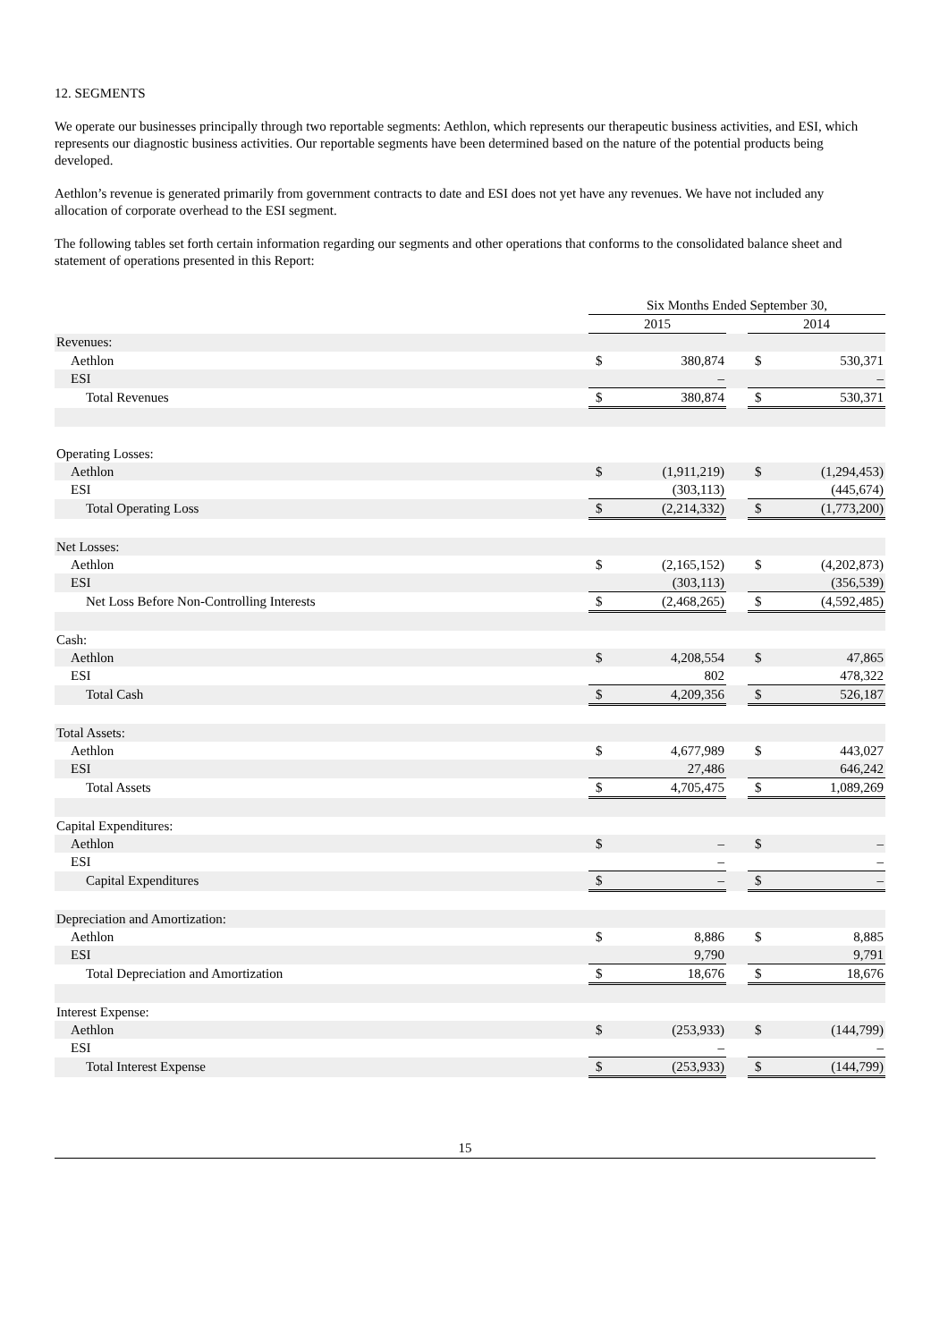12. SEGMENTS
We operate our businesses principally through two reportable segments: Aethlon, which represents our therapeutic business activities, and ESI, which represents our diagnostic business activities. Our reportable segments have been determined based on the nature of the potential products being developed.
Aethlon’s revenue is generated primarily from government contracts to date and ESI does not yet have any revenues. We have not included any allocation of corporate overhead to the ESI segment.
The following tables set forth certain information regarding our segments and other operations that conforms to the consolidated balance sheet and statement of operations presented in this Report:
| | Six Months Ended September 30, | | | | |
| --- | --- | --- | --- | --- | --- |
| | 2015 | | | 2014 | |
| Revenues: | | | | | |
| Aethlon | $ | 380,874 | | $ | 530,371 |
| ESI | | – | | | – |
| Total Revenues | $ | 380,874 | | $ | 530,371 |
| Operating Losses: | | | | | |
| Aethlon | $ | (1,911,219) | | $ | (1,294,453) |
| ESI | | (303,113) | | | (445,674) |
| Total Operating Loss | $ | (2,214,332) | | $ | (1,773,200) |
| Net Losses: | | | | | |
| Aethlon | $ | (2,165,152) | | $ | (4,202,873) |
| ESI | | (303,113) | | | (356,539) |
| Net Loss Before Non-Controlling Interests | $ | (2,468,265) | | $ | (4,592,485) |
| Cash: | | | | | |
| Aethlon | $ | 4,208,554 | | $ | 47,865 |
| ESI | | 802 | | | 478,322 |
| Total Cash | $ | 4,209,356 | | $ | 526,187 |
| Total Assets: | | | | | |
| Aethlon | $ | 4,677,989 | | $ | 443,027 |
| ESI | | 27,486 | | | 646,242 |
| Total Assets | $ | 4,705,475 | | $ | 1,089,269 |
| Capital Expenditures: | | | | | |
| Aethlon | $ | – | | $ | – |
| ESI | | – | | | – |
| Capital Expenditures | $ | – | | $ | – |
| Depreciation and Amortization: | | | | | |
| Aethlon | $ | 8,886 | | $ | 8,885 |
| ESI | | 9,790 | | | 9,791 |
| Total Depreciation and Amortization | $ | 18,676 | | $ | 18,676 |
| Interest Expense: | | | | | |
| Aethlon | $ | (253,933) | | $ | (144,799) |
| ESI | | – | | | – |
| Total Interest Expense | $ | (253,933) | | $ | (144,799) |
15